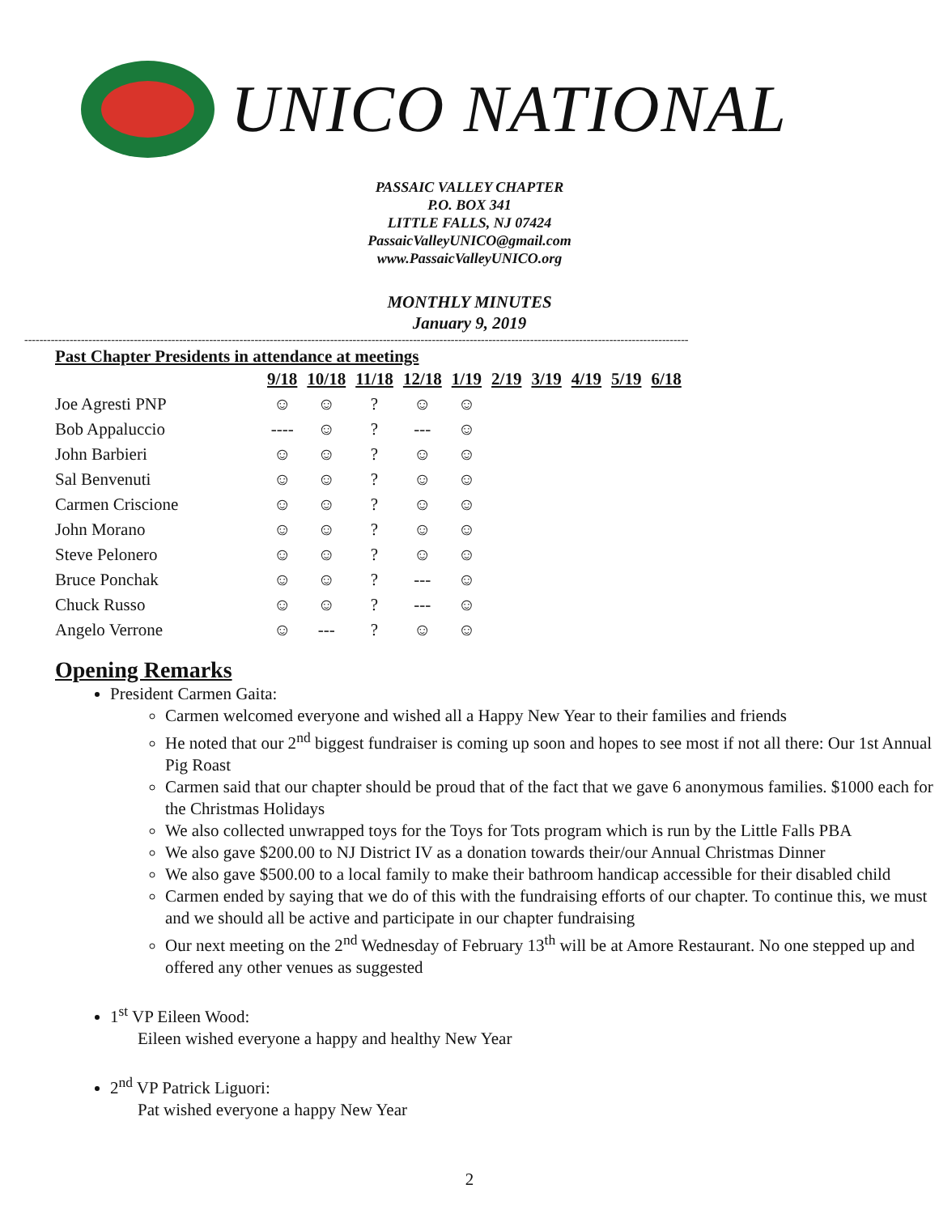UNICO NATIONAL
PASSAIC VALLEY CHAPTER
P.O. BOX 341
LITTLE FALLS, NJ 07424
PassaicValleyUNICO@gmail.com
www.PassaicValleyUNICO.org
MONTHLY MINUTES
January 9, 2019
--------------------------------------------------------------------------------------------------------------------------------------------------------------------------------
Past Chapter Presidents in attendance at meetings
| | 9/18 | 10/18 | 11/18 | 12/18 | 1/19 | 2/19 | 3/19 | 4/19 | 5/19 | 6/18 |
| --- | --- | --- | --- | --- | --- | --- | --- | --- | --- | --- |
| Joe Agresti PNP | ☺ | ☺ | ? | ☺ | ☺ | | | | | |
| Bob Appaluccio | ---- | ☺ | ? | --- | ☺ | | | | | |
| John Barbieri | ☺ | ☺ | ? | ☺ | ☺ | | | | | |
| Sal Benvenuti | ☺ | ☺ | ? | ☺ | ☺ | | | | | |
| Carmen Criscione | ☺ | ☺ | ? | ☺ | ☺ | | | | | |
| John Morano | ☺ | ☺ | ? | ☺ | ☺ | | | | | |
| Steve Pelonero | ☺ | ☺ | ? | ☺ | ☺ | | | | | |
| Bruce Ponchak | ☺ | ☺ | ? | --- | ☺ | | | | | |
| Chuck Russo | ☺ | ☺ | ? | --- | ☺ | | | | | |
| Angelo Verrone | ☺ | --- | ? | ☺ | ☺ | | | | | |
Opening Remarks
President Carmen Gaita:
Carmen welcomed everyone and wished all a Happy New Year to their families and friends
He noted that our 2<sup>nd</sup> biggest fundraiser is coming up soon and hopes to see most if not all there: Our 1st Annual Pig Roast
Carmen said that our chapter should be proud that of the fact that we gave 6 anonymous families. $1000 each for the Christmas Holidays
We also collected unwrapped toys for the Toys for Tots program which is run by the Little Falls PBA
We also gave $200.00 to NJ District IV as a donation towards their/our Annual Christmas Dinner
We also gave $500.00 to a local family to make their bathroom handicap accessible for their disabled child
Carmen ended by saying that we do of this with the fundraising efforts of our chapter. To continue this, we must and we should all be active and participate in our chapter fundraising
Our next meeting on the 2<sup>nd</sup> Wednesday of February 13<sup>th</sup> will be at Amore Restaurant. No one stepped up and offered any other venues as suggested
1<sup>st</sup> VP Eileen Wood:
Eileen wished everyone a happy and healthy New Year
2<sup>nd</sup> VP Patrick Liguori:
Pat wished everyone a happy New Year
2